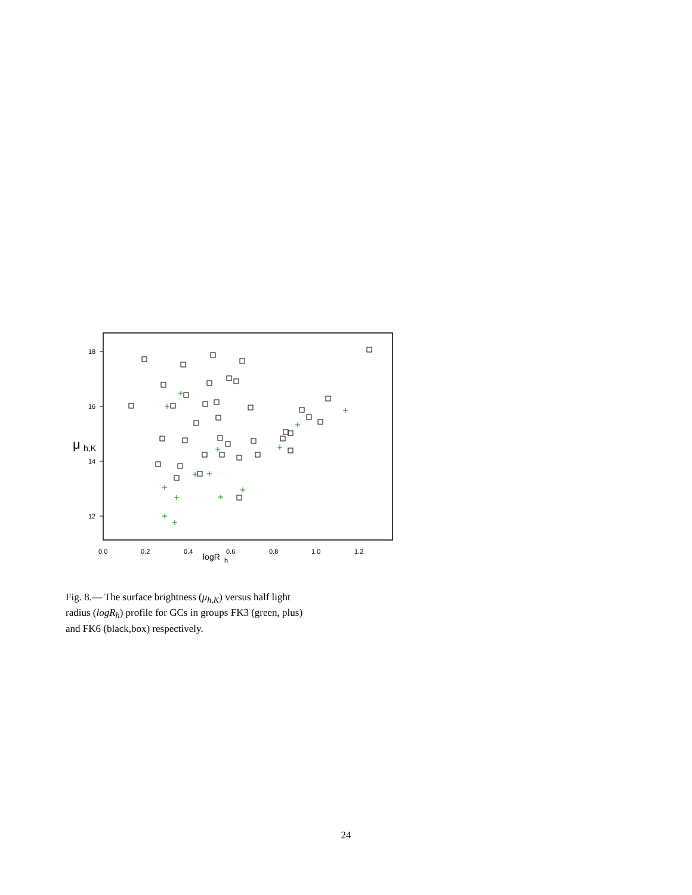18
16
14
12
0.0
0.2
0.4
0.6
0.8
1.0
1.2
logR
h
μ
h,K
Fig. 8.— The surface brightness (μ<sub>h,K</sub>) versus half light radius (logR<sub>h</sub>) profile for GCs in groups FK3 (green, plus) and FK6 (black,box) respectively.
24